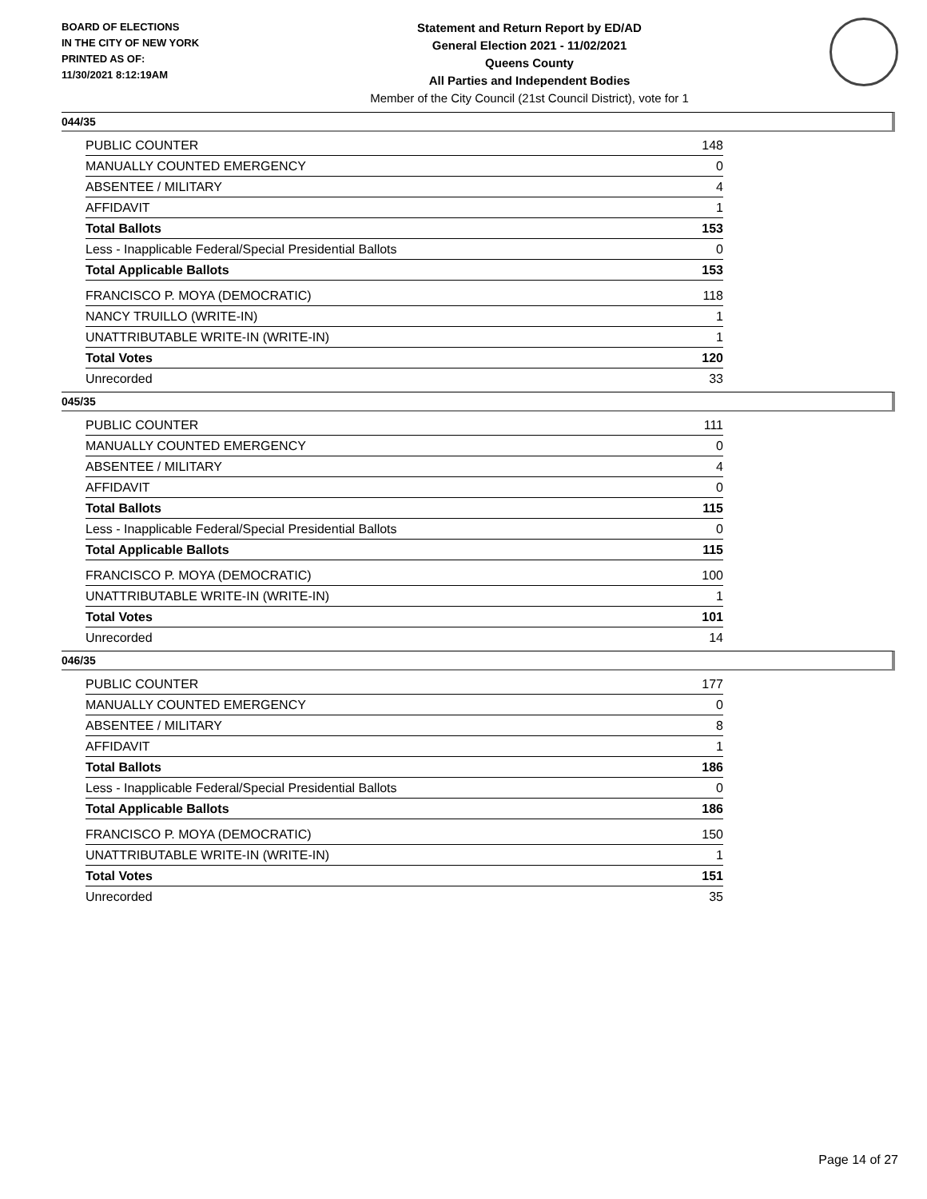BOARD OF ELECTIONS
IN THE CITY OF NEW YORK
PRINTED AS OF:
11/30/2021 8:12:19AM
Statement and Return Report by ED/AD
General Election 2021 - 11/02/2021
Queens County
All Parties and Independent Bodies
Member of the City Council (21st Council District), vote for 1
044/35
| PUBLIC COUNTER | 148 |
| MANUALLY COUNTED EMERGENCY | 0 |
| ABSENTEE / MILITARY | 4 |
| AFFIDAVIT | 1 |
| Total Ballots | 153 |
| Less - Inapplicable Federal/Special Presidential Ballots | 0 |
| Total Applicable Ballots | 153 |
| FRANCISCO P. MOYA (DEMOCRATIC) | 118 |
| NANCY TRUILLO (WRITE-IN) | 1 |
| UNATTRIBUTABLE WRITE-IN (WRITE-IN) | 1 |
| Total Votes | 120 |
| Unrecorded | 33 |
045/35
| PUBLIC COUNTER | 111 |
| MANUALLY COUNTED EMERGENCY | 0 |
| ABSENTEE / MILITARY | 4 |
| AFFIDAVIT | 0 |
| Total Ballots | 115 |
| Less - Inapplicable Federal/Special Presidential Ballots | 0 |
| Total Applicable Ballots | 115 |
| FRANCISCO P. MOYA (DEMOCRATIC) | 100 |
| UNATTRIBUTABLE WRITE-IN (WRITE-IN) | 1 |
| Total Votes | 101 |
| Unrecorded | 14 |
046/35
| PUBLIC COUNTER | 177 |
| MANUALLY COUNTED EMERGENCY | 0 |
| ABSENTEE / MILITARY | 8 |
| AFFIDAVIT | 1 |
| Total Ballots | 186 |
| Less - Inapplicable Federal/Special Presidential Ballots | 0 |
| Total Applicable Ballots | 186 |
| FRANCISCO P. MOYA (DEMOCRATIC) | 150 |
| UNATTRIBUTABLE WRITE-IN (WRITE-IN) | 1 |
| Total Votes | 151 |
| Unrecorded | 35 |
Page 14 of 27